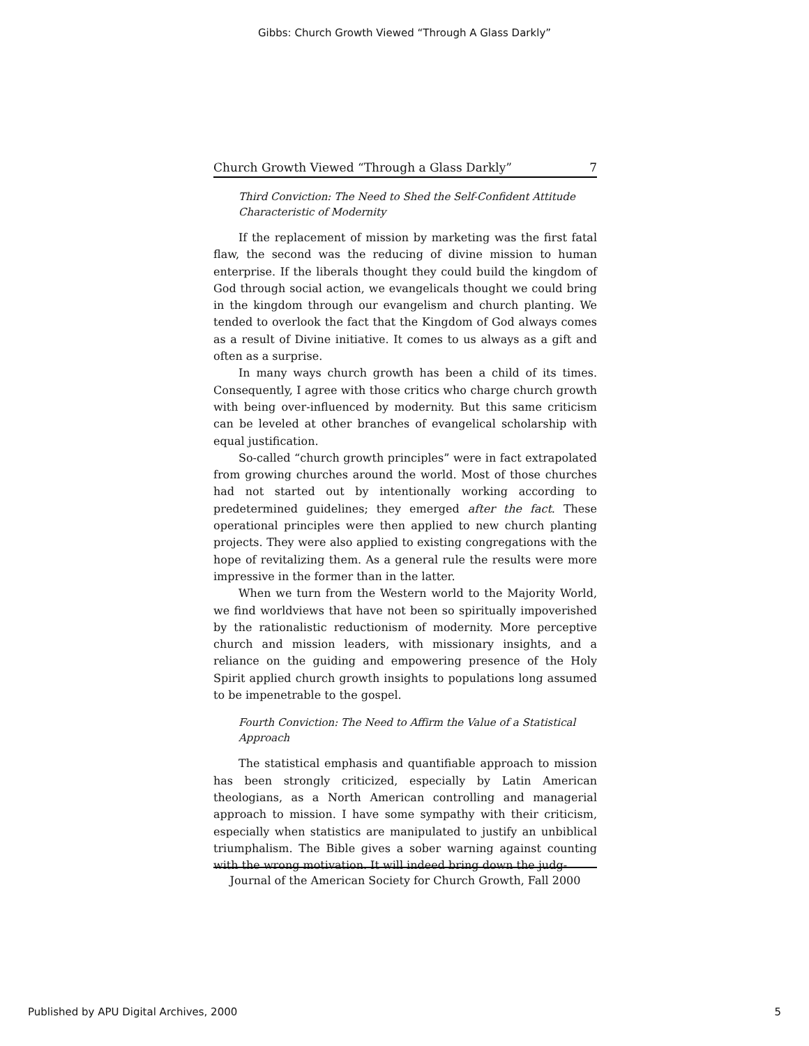Gibbs: Church Growth Viewed “Through A Glass Darkly”
Church Growth Viewed “Through a Glass Darkly” 7
Third Conviction: The Need to Shed the Self-Confident Attitude Characteristic of Modernity
If the replacement of mission by marketing was the first fatal flaw, the second was the reducing of divine mission to human enterprise. If the liberals thought they could build the kingdom of God through social action, we evangelicals thought we could bring in the kingdom through our evangelism and church planting. We tended to overlook the fact that the Kingdom of God always comes as a result of Divine initiative. It comes to us always as a gift and often as a surprise.
In many ways church growth has been a child of its times. Consequently, I agree with those critics who charge church growth with being over-influenced by modernity. But this same criticism can be leveled at other branches of evangelical scholarship with equal justification.
So-called “church growth principles” were in fact extrapolated from growing churches around the world. Most of those churches had not started out by intentionally working according to predetermined guidelines; they emerged after the fact. These operational principles were then applied to new church planting projects. They were also applied to existing congregations with the hope of revitalizing them. As a general rule the results were more impressive in the former than in the latter.
When we turn from the Western world to the Majority World, we find worldviews that have not been so spiritually impoverished by the rationalistic reductionism of modernity. More perceptive church and mission leaders, with missionary insights, and a reliance on the guiding and empowering presence of the Holy Spirit applied church growth insights to populations long assumed to be impenetrable to the gospel.
Fourth Conviction: The Need to Affirm the Value of a Statistical Approach
The statistical emphasis and quantifiable approach to mission has been strongly criticized, especially by Latin American theologians, as a North American controlling and managerial approach to mission. I have some sympathy with their criticism, especially when statistics are manipulated to justify an unbiblical triumphalism. The Bible gives a sober warning against counting with the wrong motivation. It will indeed bring down the judg-
Journal of the American Society for Church Growth, Fall 2000
Published by APU Digital Archives, 2000 5